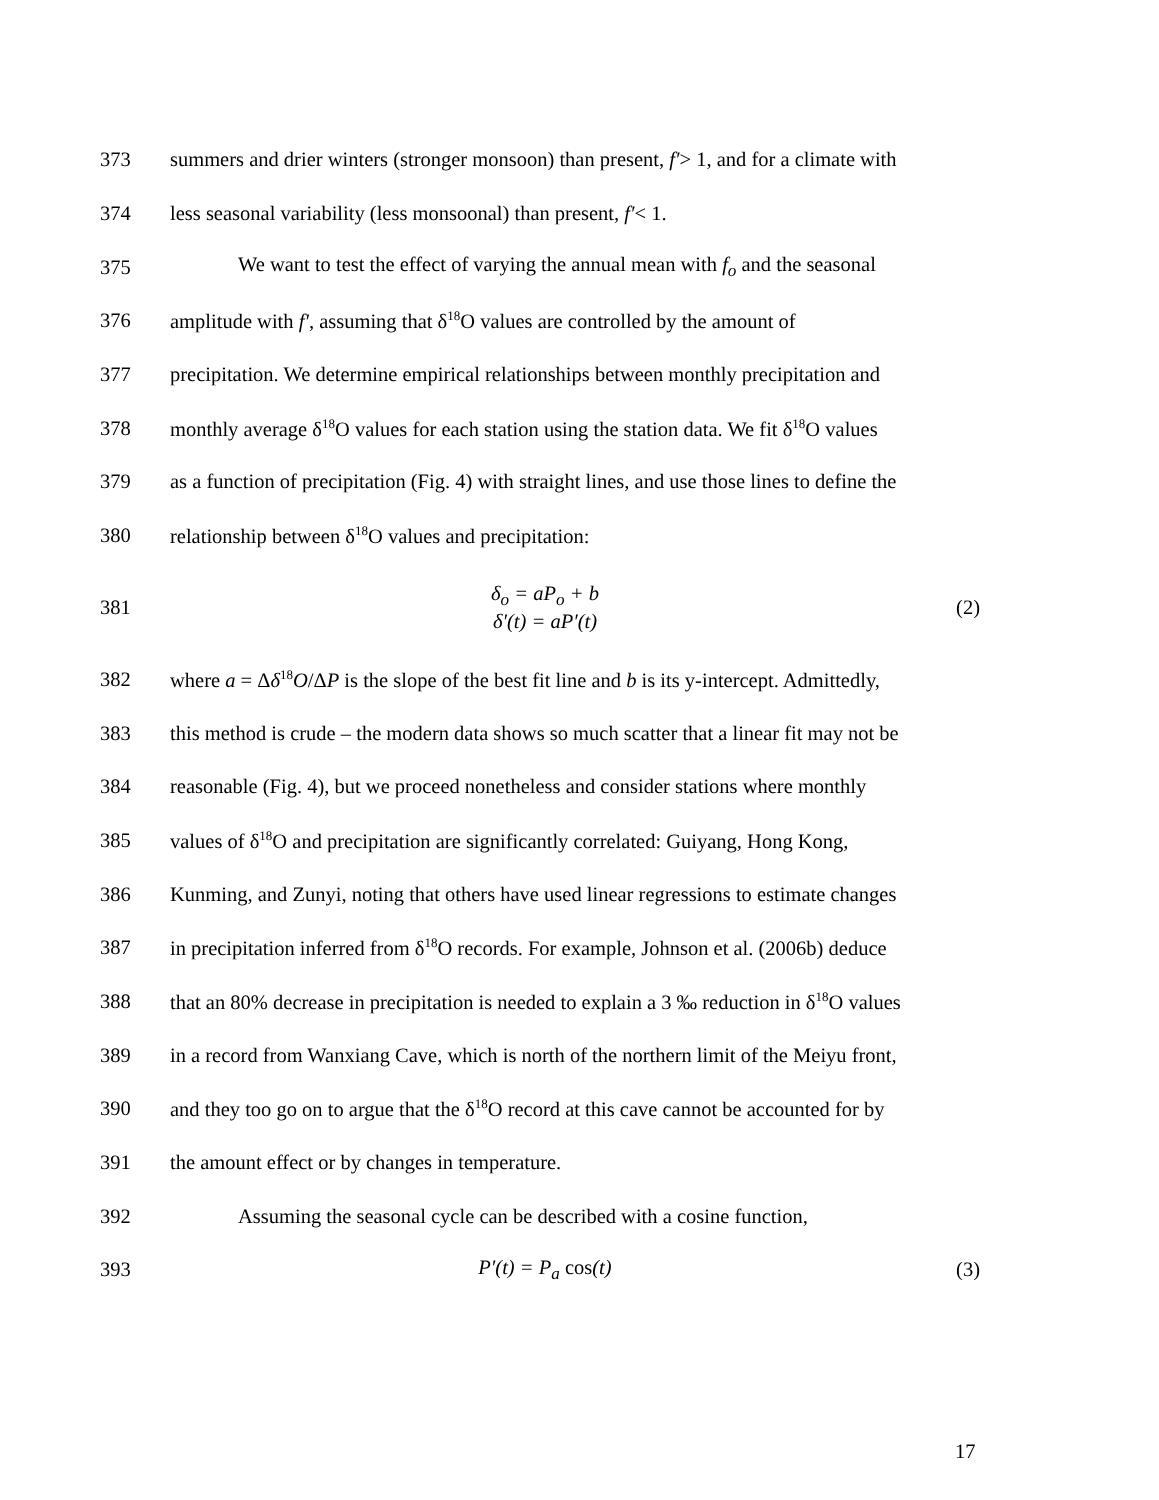373 summers and drier winters (stronger monsoon) than present, f′> 1, and for a climate with
374 less seasonal variability (less monsoonal) than present, f′< 1.
375 We want to test the effect of varying the annual mean with f<sub>o</sub> and the seasonal
376 amplitude with f′, assuming that δ<sup>18</sup>O values are controlled by the amount of
377 precipitation. We determine empirical relationships between monthly precipitation and
378 monthly average δ<sup>18</sup>O values for each station using the station data. We fit δ<sup>18</sup>O values
379 as a function of precipitation (Fig. 4) with straight lines, and use those lines to define the
380 relationship between δ<sup>18</sup>O values and precipitation:
381 δ<sub>o</sub> = aP<sub>o</sub> + b
δ′(t) = aP′(t) (2)
382 where a = Δδ<sup>18</sup>O/ΔP is the slope of the best fit line and b is its y-intercept. Admittedly,
383 this method is crude – the modern data shows so much scatter that a linear fit may not be
384 reasonable (Fig. 4), but we proceed nonetheless and consider stations where monthly
385 values of δ<sup>18</sup>O and precipitation are significantly correlated: Guiyang, Hong Kong,
386 Kunming, and Zunyi, noting that others have used linear regressions to estimate changes
387 in precipitation inferred from δ<sup>18</sup>O records. For example, Johnson et al. (2006b) deduce
388 that an 80% decrease in precipitation is needed to explain a 3 ‰ reduction in δ<sup>18</sup>O values
389 in a record from Wanxiang Cave, which is north of the northern limit of the Meiyu front,
390 and they too go on to argue that the δ<sup>18</sup>O record at this cave cannot be accounted for by
391 the amount effect or by changes in temperature.
392 Assuming the seasonal cycle can be described with a cosine function,
393 P′(t) = P<sub>a</sub> cos(t) (3)
17